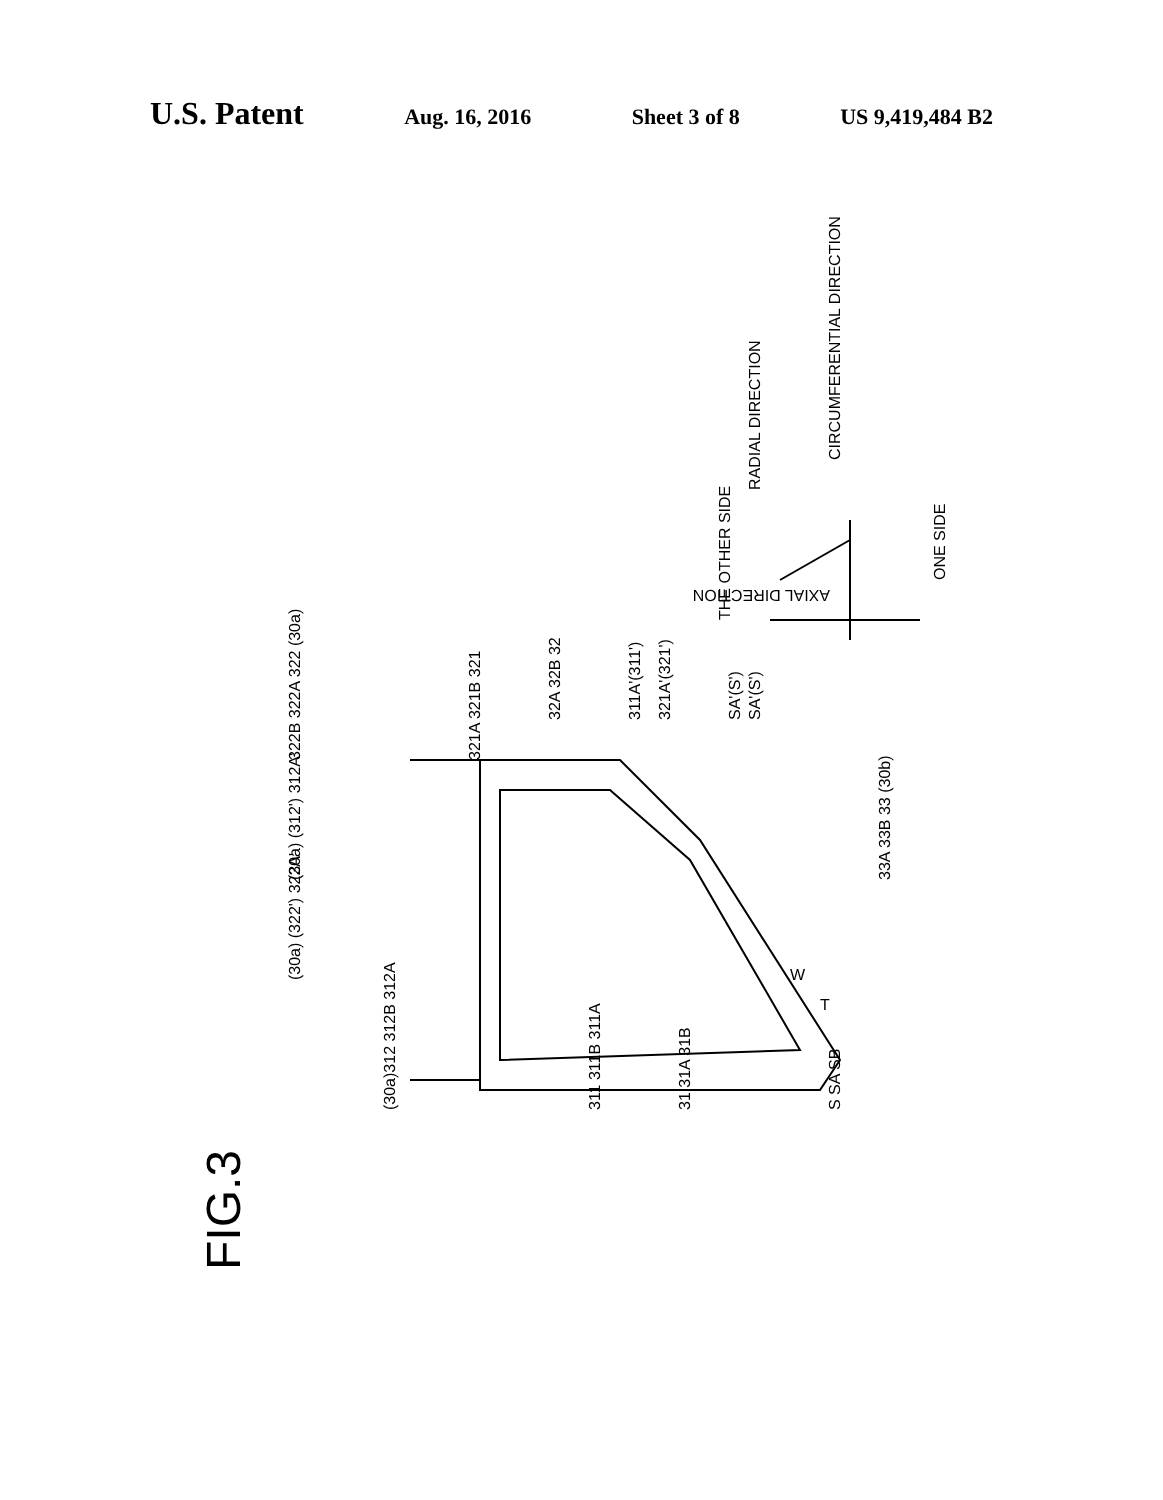U.S. Patent Aug. 16, 2016 Sheet 3 of 8 US 9,419,484 B2
FIG.3
(30a)312 312B 312A
311 311B 311A
31 31A 31B
S SA SB
(30a) (322') 322A'
(30a) (312') 312A'
322B 322A 322 (30a)
321A 321B 321
32A 32B 32
311A'(311')
321A'(321')
SA'(S')
SA'(S')
33A 33B 33 (30b)
W
T
THE OTHER SIDE
AXIAL DIRECTION
RADIAL DIRECTION
CIRCUMFERENTIAL DIRECTION
ONE SIDE